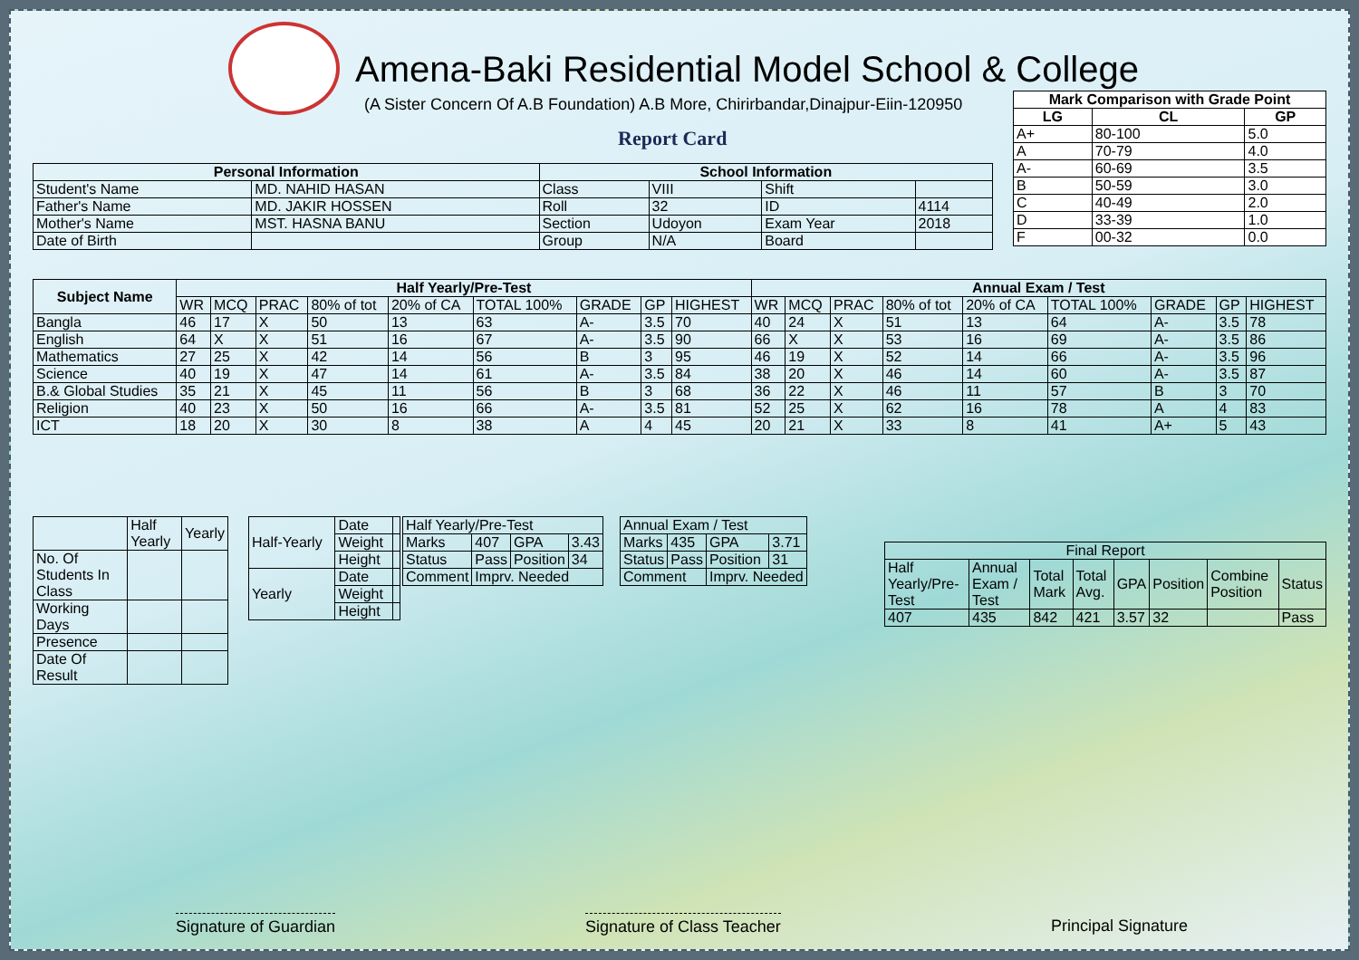Amena-Baki Residential Model School & College
(A Sister Concern Of A.B Foundation) A.B More, Chirirbandar,Dinajpur-Eiin-120950
Report Card
| Mark Comparison with Grade Point | | |
| --- | --- | --- |
| LG | CL | GP |
| A+ | 80-100 | 5.0 |
| A | 70-79 | 4.0 |
| A- | 60-69 | 3.5 |
| B | 50-59 | 3.0 |
| C | 40-49 | 2.0 |
| D | 33-39 | 1.0 |
| F | 00-32 | 0.0 |
| Personal Information | | School Information | | | |
| --- | --- | --- | --- | --- | --- |
| Student's Name | MD. NAHID HASAN | Class | VIII | Shift | |
| Father's Name | MD. JAKIR HOSSEN | Roll | 32 | ID | 4114 |
| Mother's Name | MST. HASNA BANU | Section | Udoyon | Exam Year | 2018 |
| Date of Birth | | Group | N/A | Board | |
| Subject Name | Half Yearly/Pre-Test | | | | | | | | | Annual Exam / Test | | | | | | | | |
| --- | --- | --- | --- | --- | --- | --- | --- | --- | --- | --- | --- | --- | --- | --- | --- | --- | --- | --- |
| | WR | MCQ | PRAC | 80% of tot | 20% of CA | TOTAL 100% | GRADE | GP | HIGHEST | WR | MCQ | PRAC | 80% of tot | 20% of CA | TOTAL 100% | GRADE | GP | HIGHEST |
| Bangla | 46 | 17 | X | 50 | 13 | 63 | A- | 3.5 | 70 | 40 | 24 | X | 51 | 13 | 64 | A- | 3.5 | 78 |
| English | 64 | X | X | 51 | 16 | 67 | A- | 3.5 | 90 | 66 | X | X | 53 | 16 | 69 | A- | 3.5 | 86 |
| Mathematics | 27 | 25 | X | 42 | 14 | 56 | B | 3 | 95 | 46 | 19 | X | 52 | 14 | 66 | A- | 3.5 | 96 |
| Science | 40 | 19 | X | 47 | 14 | 61 | A- | 3.5 | 84 | 38 | 20 | X | 46 | 14 | 60 | A- | 3.5 | 87 |
| B.& Global Studies | 35 | 21 | X | 45 | 11 | 56 | B | 3 | 68 | 36 | 22 | X | 46 | 11 | 57 | B | 3 | 70 |
| Religion | 40 | 23 | X | 50 | 16 | 66 | A- | 3.5 | 81 | 52 | 25 | X | 62 | 16 | 78 | A | 4 | 83 |
| ICT | 18 | 20 | X | 30 | 8 | 38 | A | 4 | 45 | 20 | 21 | X | 33 | 8 | 41 | A+ | 5 | 43 |
| | Half Yearly | Yearly |
| No. Of Students In Class | | |
| Working Days | | |
| Presence | | |
| Date Of Result | | |
| Half-Yearly | Date | |
| | Weight | |
| | Height | |
| Yearly | Date | |
| | Weight | |
| | Height | |
| Half Yearly/Pre-Test | | | |
| Marks | 407 | GPA | 3.43 |
| Status | Pass | Position | 34 |
| Comment | Imprv. Needed | | |
| Annual Exam / Test | | | |
| Marks | 435 | GPA | 3.71 |
| Status | Pass | Position | 31 |
| Comment | | Imprv. Needed | |
| Final Report | | | | | | | |
| Half Yearly/Pre-Test | Annual Exam / Test | Total Mark | Total Avg. | GPA | Position | Combine Position | Status |
| 407 | 435 | 842 | 421 | 3.57 | 32 | | Pass |
Signature of Guardian Signature of Class Teacher Principal Signature